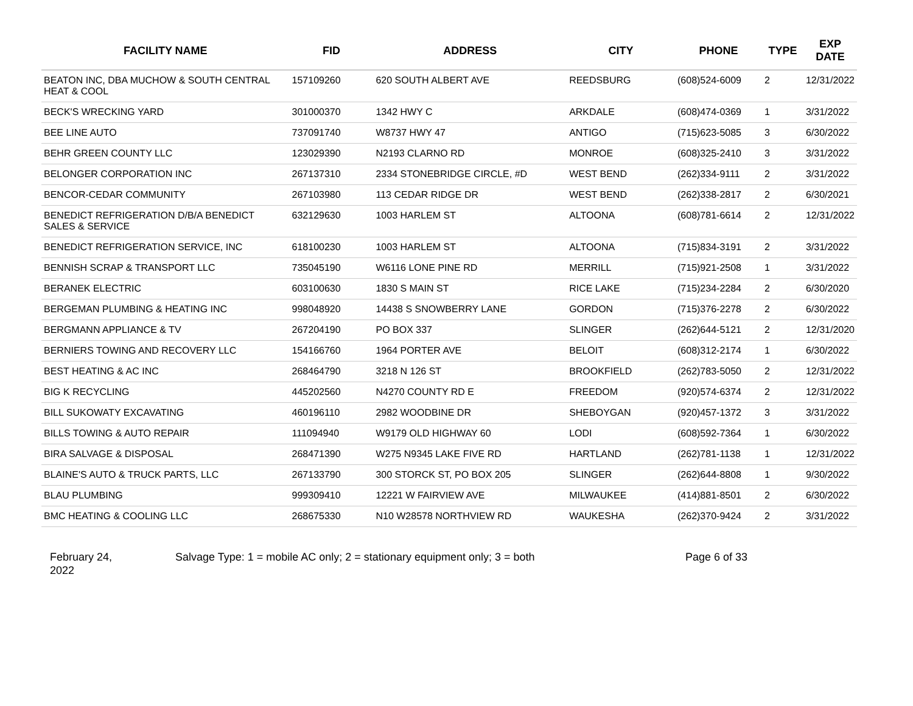| FACILITY NAME | FID | ADDRESS | CITY | PHONE | TYPE | EXP DATE |
| --- | --- | --- | --- | --- | --- | --- |
| BEATON INC, DBA MUCHOW & SOUTH CENTRAL HEAT & COOL | 157109260 | 620 SOUTH ALBERT AVE | REEDSBURG | (608)524-6009 | 2 | 12/31/2022 |
| BECK'S WRECKING YARD | 301000370 | 1342 HWY C | ARKDALE | (608)474-0369 | 1 | 3/31/2022 |
| BEE LINE AUTO | 737091740 | W8737 HWY 47 | ANTIGO | (715)623-5085 | 3 | 6/30/2022 |
| BEHR GREEN COUNTY LLC | 123029390 | N2193 CLARNO RD | MONROE | (608)325-2410 | 3 | 3/31/2022 |
| BELONGER CORPORATION INC | 267137310 | 2334 STONEBRIDGE CIRCLE, #D | WEST BEND | (262)334-9111 | 2 | 3/31/2022 |
| BENCOR-CEDAR COMMUNITY | 267103980 | 113 CEDAR RIDGE DR | WEST BEND | (262)338-2817 | 2 | 6/30/2021 |
| BENEDICT REFRIGERATION D/B/A BENEDICT SALES & SERVICE | 632129630 | 1003 HARLEM ST | ALTOONA | (608)781-6614 | 2 | 12/31/2022 |
| BENEDICT REFRIGERATION SERVICE, INC | 618100230 | 1003 HARLEM ST | ALTOONA | (715)834-3191 | 2 | 3/31/2022 |
| BENNISH SCRAP & TRANSPORT LLC | 735045190 | W6116 LONE PINE RD | MERRILL | (715)921-2508 | 1 | 3/31/2022 |
| BERANEK ELECTRIC | 603100630 | 1830 S MAIN ST | RICE LAKE | (715)234-2284 | 2 | 6/30/2020 |
| BERGEMAN PLUMBING & HEATING INC | 998048920 | 14438 S SNOWBERRY LANE | GORDON | (715)376-2278 | 2 | 6/30/2022 |
| BERGMANN APPLIANCE & TV | 267204190 | PO BOX 337 | SLINGER | (262)644-5121 | 2 | 12/31/2020 |
| BERNIERS TOWING AND RECOVERY LLC | 154166760 | 1964 PORTER AVE | BELOIT | (608)312-2174 | 1 | 6/30/2022 |
| BEST HEATING & AC INC | 268464790 | 3218 N 126 ST | BROOKFIELD | (262)783-5050 | 2 | 12/31/2022 |
| BIG K RECYCLING | 445202560 | N4270 COUNTY RD E | FREEDOM | (920)574-6374 | 2 | 12/31/2022 |
| BILL SUKOWATY EXCAVATING | 460196110 | 2982 WOODBINE DR | SHEBOYGAN | (920)457-1372 | 3 | 3/31/2022 |
| BILLS TOWING & AUTO REPAIR | 111094940 | W9179 OLD HIGHWAY 60 | LODI | (608)592-7364 | 1 | 6/30/2022 |
| BIRA SALVAGE & DISPOSAL | 268471390 | W275 N9345 LAKE FIVE RD | HARTLAND | (262)781-1138 | 1 | 12/31/2022 |
| BLAINE'S AUTO & TRUCK PARTS, LLC | 267133790 | 300 STORCK ST, PO BOX 205 | SLINGER | (262)644-8808 | 1 | 9/30/2022 |
| BLAU PLUMBING | 999309410 | 12221 W FAIRVIEW AVE | MILWAUKEE | (414)881-8501 | 2 | 6/30/2022 |
| BMC HEATING & COOLING LLC | 268675330 | N10 W28578 NORTHVIEW RD | WAUKESHA | (262)370-9424 | 2 | 3/31/2022 |
February 24,
2022
Salvage Type: 1 = mobile AC only; 2 = stationary equipment only; 3 = both Page 6 of 33